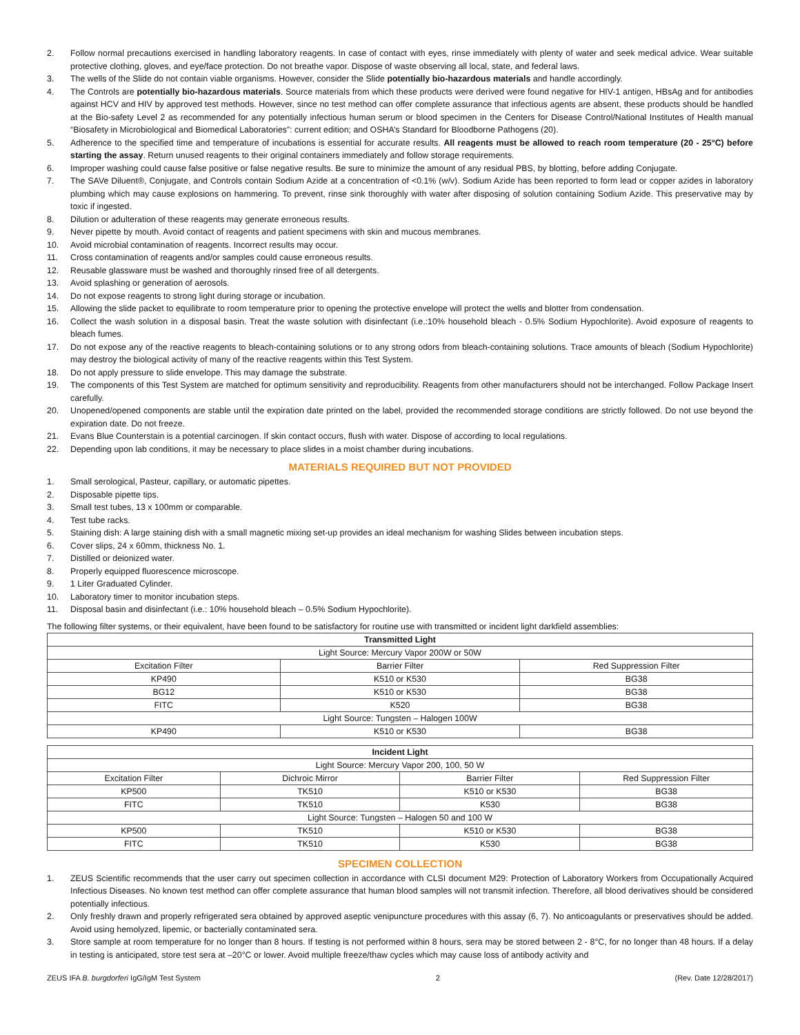2. Follow normal precautions exercised in handling laboratory reagents. In case of contact with eyes, rinse immediately with plenty of water and seek medical advice. Wear suitable protective clothing, gloves, and eye/face protection. Do not breathe vapor. Dispose of waste observing all local, state, and federal laws.
3. The wells of the Slide do not contain viable organisms. However, consider the Slide potentially bio-hazardous materials and handle accordingly.
4. The Controls are potentially bio-hazardous materials. Source materials from which these products were derived were found negative for HIV-1 antigen, HBsAg and for antibodies against HCV and HIV by approved test methods. However, since no test method can offer complete assurance that infectious agents are absent, these products should be handled at the Bio-safety Level 2 as recommended for any potentially infectious human serum or blood specimen in the Centers for Disease Control/National Institutes of Health manual “Biosafety in Microbiological and Biomedical Laboratories”: current edition; and OSHA’s Standard for Bloodborne Pathogens (20).
5. Adherence to the specified time and temperature of incubations is essential for accurate results. All reagents must be allowed to reach room temperature (20 - 25°C) before starting the assay. Return unused reagents to their original containers immediately and follow storage requirements.
6. Improper washing could cause false positive or false negative results. Be sure to minimize the amount of any residual PBS, by blotting, before adding Conjugate.
7. The SAVe Diluent®, Conjugate, and Controls contain Sodium Azide at a concentration of <0.1% (w/v). Sodium Azide has been reported to form lead or copper azides in laboratory plumbing which may cause explosions on hammering. To prevent, rinse sink thoroughly with water after disposing of solution containing Sodium Azide. This preservative may by toxic if ingested.
8. Dilution or adulteration of these reagents may generate erroneous results.
9. Never pipette by mouth. Avoid contact of reagents and patient specimens with skin and mucous membranes.
10. Avoid microbial contamination of reagents. Incorrect results may occur.
11. Cross contamination of reagents and/or samples could cause erroneous results.
12. Reusable glassware must be washed and thoroughly rinsed free of all detergents.
13. Avoid splashing or generation of aerosols.
14. Do not expose reagents to strong light during storage or incubation.
15. Allowing the slide packet to equilibrate to room temperature prior to opening the protective envelope will protect the wells and blotter from condensation.
16. Collect the wash solution in a disposal basin. Treat the waste solution with disinfectant (i.e.:10% household bleach - 0.5% Sodium Hypochlorite). Avoid exposure of reagents to bleach fumes.
17. Do not expose any of the reactive reagents to bleach-containing solutions or to any strong odors from bleach-containing solutions. Trace amounts of bleach (Sodium Hypochlorite) may destroy the biological activity of many of the reactive reagents within this Test System.
18. Do not apply pressure to slide envelope. This may damage the substrate.
19. The components of this Test System are matched for optimum sensitivity and reproducibility. Reagents from other manufacturers should not be interchanged. Follow Package Insert carefully.
20. Unopened/opened components are stable until the expiration date printed on the label, provided the recommended storage conditions are strictly followed. Do not use beyond the expiration date. Do not freeze.
21. Evans Blue Counterstain is a potential carcinogen. If skin contact occurs, flush with water. Dispose of according to local regulations.
22. Depending upon lab conditions, it may be necessary to place slides in a moist chamber during incubations.
MATERIALS REQUIRED BUT NOT PROVIDED
1. Small serological, Pasteur, capillary, or automatic pipettes.
2. Disposable pipette tips.
3. Small test tubes, 13 x 100mm or comparable.
4. Test tube racks.
5. Staining dish: A large staining dish with a small magnetic mixing set-up provides an ideal mechanism for washing Slides between incubation steps.
6. Cover slips, 24 x 60mm, thickness No. 1.
7. Distilled or deionized water.
8. Properly equipped fluorescence microscope.
9. 1 Liter Graduated Cylinder.
10. Laboratory timer to monitor incubation steps.
11. Disposal basin and disinfectant (i.e.: 10% household bleach – 0.5% Sodium Hypochlorite).
The following filter systems, or their equivalent, have been found to be satisfactory for routine use with transmitted or incident light darkfield assemblies:
| Transmitted Light | | |
| --- | --- | --- |
| Light Source: Mercury Vapor 200W or 50W | | |
| Excitation Filter | Barrier Filter | Red Suppression Filter |
| KP490 | K510 or K530 | BG38 |
| BG12 | K510 or K530 | BG38 |
| FITC | K520 | BG38 |
| Light Source: Tungsten – Halogen 100W | | |
| KP490 | K510 or K530 | BG38 |
| Incident Light | | | |
| --- | --- | --- | --- |
| Light Source: Mercury Vapor 200, 100, 50 W | | | |
| Excitation Filter | Dichroic Mirror | Barrier Filter | Red Suppression Filter |
| KP500 | TK510 | K510 or K530 | BG38 |
| FITC | TK510 | K530 | BG38 |
| Light Source: Tungsten – Halogen 50 and 100 W | | | |
| KP500 | TK510 | K510 or K530 | BG38 |
| FITC | TK510 | K530 | BG38 |
SPECIMEN COLLECTION
1. ZEUS Scientific recommends that the user carry out specimen collection in accordance with CLSI document M29: Protection of Laboratory Workers from Occupationally Acquired Infectious Diseases. No known test method can offer complete assurance that human blood samples will not transmit infection. Therefore, all blood derivatives should be considered potentially infectious.
2. Only freshly drawn and properly refrigerated sera obtained by approved aseptic venipuncture procedures with this assay (6, 7). No anticoagulants or preservatives should be added. Avoid using hemolyzed, lipemic, or bacterially contaminated sera.
3. Store sample at room temperature for no longer than 8 hours. If testing is not performed within 8 hours, sera may be stored between 2 - 8°C, for no longer than 48 hours. If a delay in testing is anticipated, store test sera at –20°C or lower. Avoid multiple freeze/thaw cycles which may cause loss of antibody activity and
ZEUS IFA B. burgdorferi IgG/IgM Test System 2 (Rev. Date 12/28/2017)